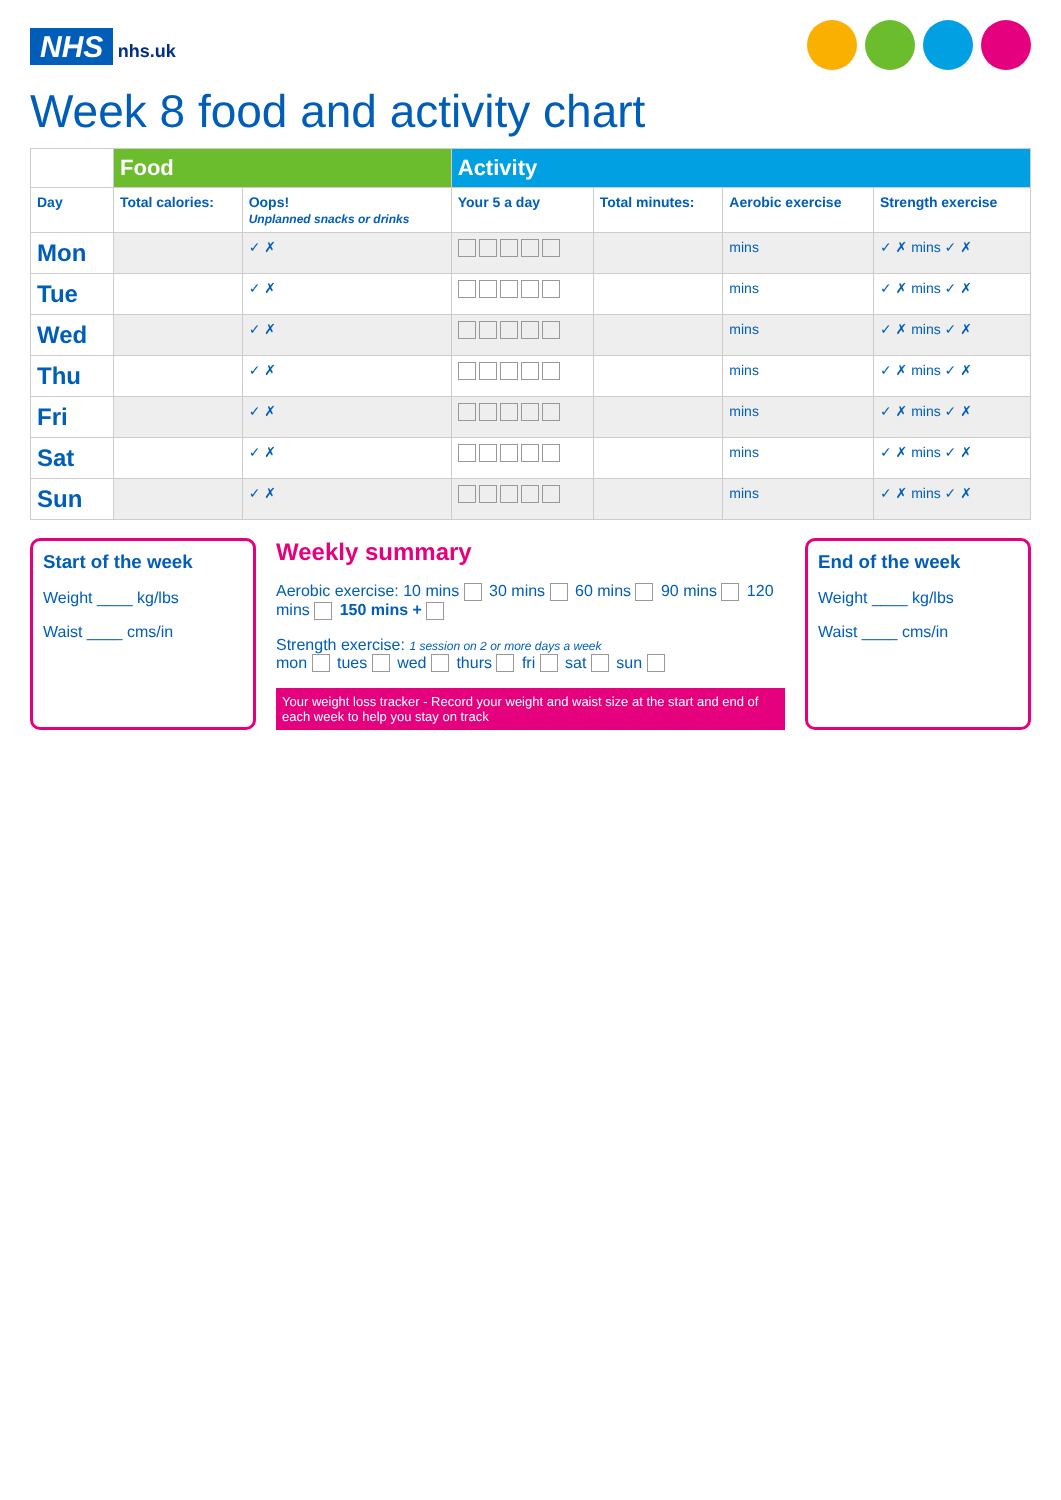NHS nhs.uk
Week 8 food and activity chart
| | Food | | Activity | | | |
| --- | --- | --- | --- | --- | --- | --- |
| Day | Total calories: | Oops! Unplanned snacks or drinks | Your 5 a day | Total minutes: | Aerobic exercise | Strength exercise |
| Mon | | ✓ ✗ | | | mins | ✓ ✗ mins ✓ ✗ |
| Tue | | ✓ ✗ | | | mins | ✓ ✗ mins ✓ ✗ |
| Wed | | ✓ ✗ | | | mins | ✓ ✗ mins ✓ ✗ |
| Thu | | ✓ ✗ | | | mins | ✓ ✗ mins ✓ ✗ |
| Fri | | ✓ ✗ | | | mins | ✓ ✗ mins ✓ ✗ |
| Sat | | ✓ ✗ | | | mins | ✓ ✗ mins ✓ ✗ |
| Sun | | ✓ ✗ | | | mins | ✓ ✗ mins ✓ ✗ |
Start of the week
Weight ____ kg/lbs
Waist ____ cms/in
Weekly summary
Aerobic exercise: 10 mins 30 mins 60 mins 90 mins 120 mins 150 mins +
Strength exercise: 1 session on 2 or more days a week
mon tues wed thurs fri sat sun
Your weight loss tracker - Record your weight and waist size at the start and end of each week to help you stay on track
End of the week
Weight ____ kg/lbs
Waist ____ cms/in